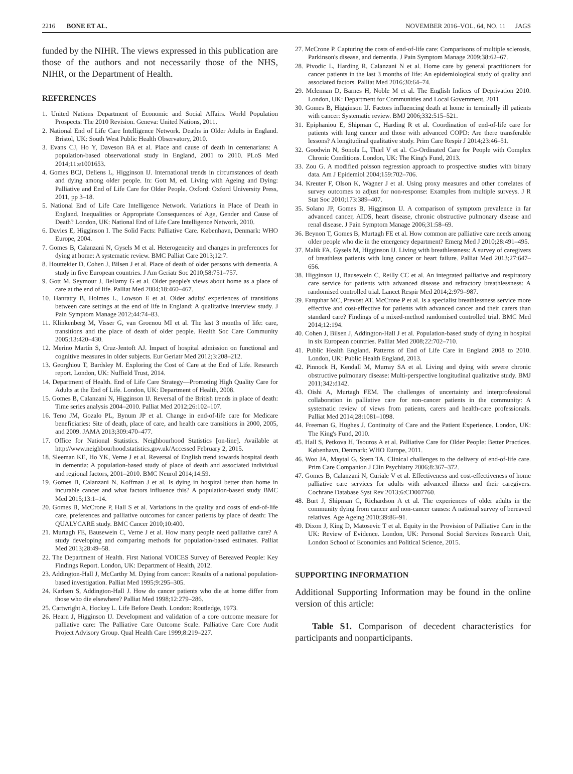2216 BONE ET AL. NOVEMBER 2016–VOL. 64, NO. 11 JAGS
funded by the NIHR. The views expressed in this publication are those of the authors and not necessarily those of the NHS, NIHR, or the Department of Health.
REFERENCES
1. United Nations Department of Economic and Social Affairs. World Population Prospects: The 2010 Revision. Geneva: United Nations, 2011.
2. National End of Life Care Intelligence Network. Deaths in Older Adults in England. Bristol, UK: South West Public Health Observatory, 2010.
3. Evans CJ, Ho Y, Daveson BA et al. Place and cause of death in centenarians: A population-based observational study in England, 2001 to 2010. PLoS Med 2014;11:e1001653.
4. Gomes BCJ, Deliens L, Higginson IJ. International trends in circumstances of death and dying among older people. In: Gott M, ed. Living with Ageing and Dying: Palliative and End of Life Care for Older People. Oxford: Oxford University Press, 2011, pp 3–18.
5. National End of Life Care Intelligence Network. Variations in Place of Death in England. Inequalities or Appropriate Consequences of Age, Gender and Cause of Death? London, UK: National End of Life Care Intelligence Network, 2010.
6. Davies E, Higginson I. The Solid Facts: Palliative Care. København, Denmark: WHO Europe, 2004.
7. Gomes B, Calanzani N, Gysels M et al. Heterogeneity and changes in preferences for dying at home: A systematic review. BMC Palliat Care 2013;12:7.
8. Houttekier D, Cohen J, Bilsen J et al. Place of death of older persons with dementia. A study in five European countries. J Am Geriatr Soc 2010;58:751–757.
9. Gott M, Seymour J, Bellamy G et al. Older people's views about home as a place of care at the end of life. Palliat Med 2004;18:460–467.
10. Hanratty B, Holmes L, Lowson E et al. Older adults' experiences of transitions between care settings at the end of life in England: A qualitative interview study. J Pain Symptom Manage 2012;44:74–83.
11. Klinkenberg M, Visser G, van Groenou MI et al. The last 3 months of life: care, transitions and the place of death of older people. Health Soc Care Community 2005;13:420–430.
12. Merino Martín S, Cruz-Jentoft AJ. Impact of hospital admission on functional and cognitive measures in older subjects. Eur Geriatr Med 2012;3:208–212.
13. Georghiou T, Bardsley M. Exploring the Cost of Care at the End of Life. Research report. London, UK: Nuffield Trust, 2014.
14. Department of Health. End of Life Care Strategy—Promoting High Quality Care for Adults at the End of Life. London, UK: Department of Health, 2008.
15. Gomes B, Calanzani N, Higginson IJ. Reversal of the British trends in place of death: Time series analysis 2004–2010. Palliat Med 2012;26:102–107.
16. Teno JM, Gozalo PL, Bynum JP et al. Change in end-of-life care for Medicare beneficiaries: Site of death, place of care, and health care transitions in 2000, 2005, and 2009. JAMA 2013;309:470–477.
17. Office for National Statistics. Neighbourhood Statistics [on-line]. Available at http://www.neighbourhood.statistics.gov.uk/Accessed February 2, 2015.
18. Sleeman KE, Ho YK, Verne J et al. Reversal of English trend towards hospital death in dementia: A population-based study of place of death and associated individual and regional factors, 2001–2010. BMC Neurol 2014;14:59.
19. Gomes B, Calanzani N, Koffman J et al. Is dying in hospital better than home in incurable cancer and what factors influence this? A population-based study BMC Med 2015;13:1–14.
20. Gomes B, McCrone P, Hall S et al. Variations in the quality and costs of end-of-life care, preferences and palliative outcomes for cancer patients by place of death: The QUALYCARE study. BMC Cancer 2010;10:400.
21. Murtagh FE, Bausewein C, Verne J et al. How many people need palliative care? A study developing and comparing methods for population-based estimates. Palliat Med 2013;28:49–58.
22. The Department of Health. First National VOICES Survey of Bereaved People: Key Findings Report. London, UK: Department of Health, 2012.
23. Addington-Hall J, McCarthy M. Dying from cancer: Results of a national population-based investigation. Palliat Med 1995;9:295–305.
24. Karlsen S, Addington-Hall J. How do cancer patients who die at home differ from those who die elsewhere? Palliat Med 1998;12:279–286.
25. Cartwright A, Hockey L. Life Before Death. London: Routledge, 1973.
26. Hearn J, Higginson IJ. Development and validation of a core outcome measure for palliative care: The Palliative Care Outcome Scale. Palliative Care Core Audit Project Advisory Group. Qual Health Care 1999;8:219–227.
27. McCrone P. Capturing the costs of end-of-life care: Comparisons of multiple sclerosis, Parkinson's disease, and dementia. J Pain Symptom Manage 2009;38:62–67.
28. Pivodic L, Harding R, Calanzani N et al. Home care by general practitioners for cancer patients in the last 3 months of life: An epidemiological study of quality and associated factors. Palliat Med 2016;30:64–74.
29. Mclennan D, Barnes H, Noble M et al. The English Indices of Deprivation 2010. London, UK: Department for Communities and Local Government, 2011.
30. Gomes B, Higginson IJ. Factors influencing death at home in terminally ill patients with cancer: Systematic review. BMJ 2006;332:515–521.
31. Epiphaniou E, Shipman C, Harding R et al. Coordination of end-of-life care for patients with lung cancer and those with advanced COPD: Are there transferable lessons? A longitudinal qualitative study. Prim Care Respir J 2014;23:46–51.
32. Goodwin N, Sonola L, Thiel V et al. Co-Ordinated Care for People with Complex Chronic Conditions. London, UK: The King's Fund, 2013.
33. Zou G. A modified poisson regression approach to prospective studies with binary data. Am J Epidemiol 2004;159:702–706.
34. Kreuter F, Olson K, Wagner J et al. Using proxy measures and other correlates of survey outcomes to adjust for non-response: Examples from multiple surveys. J R Stat Soc 2010;173:389–407.
35. Solano JP, Gomes B, Higginson IJ. A comparison of symptom prevalence in far advanced cancer, AIDS, heart disease, chronic obstructive pulmonary disease and renal disease. J Pain Symptom Manage 2006;31:58–69.
36. Beynon T, Gomes B, Murtagh FE et al. How common are palliative care needs among older people who die in the emergency department? Emerg Med J 2010;28:491–495.
37. Malik FA, Gysels M, Higginson IJ. Living with breathlessness: A survey of caregivers of breathless patients with lung cancer or heart failure. Palliat Med 2013;27:647–656.
38. Higginson IJ, Bausewein C, Reilly CC et al. An integrated palliative and respiratory care service for patients with advanced disease and refractory breathlessness: A randomised controlled trial. Lancet Respir Med 2014;2:979–987.
39. Farquhar MC, Prevost AT, McCrone P et al. Is a specialist breathlessness service more effective and cost-effective for patients with advanced cancer and their carers than standard care? Findings of a mixed-method randomised controlled trial. BMC Med 2014;12:194.
40. Cohen J, Bilsen J, Addington-Hall J et al. Population-based study of dying in hospital in six European countries. Palliat Med 2008;22:702–710.
41. Public Health England. Patterns of End of Life Care in England 2008 to 2010. London, UK: Public Health England, 2013.
42. Pinnock H, Kendall M, Murray SA et al. Living and dying with severe chronic obstructive pulmonary disease: Multi-perspective longitudinal qualitative study. BMJ 2011;342:d142.
43. Oishi A, Murtagh FEM. The challenges of uncertainty and interprofessional collaboration in palliative care for non-cancer patients in the community: A systematic review of views from patients, carers and health-care professionals. Palliat Med 2014;28:1081–1098.
44. Freeman G, Hughes J. Continuity of Care and the Patient Experience. London, UK: The King's Fund, 2010.
45. Hall S, Petkova H, Tsouros A et al. Palliative Care for Older People: Better Practices. København, Denmark: WHO Europe, 2011.
46. Woo JA, Maytal G, Stern TA. Clinical challenges to the delivery of end-of-life care. Prim Care Companion J Clin Psychiatry 2006;8:367–372.
47. Gomes B, Calanzani N, Curiale V et al. Effectiveness and cost-effectiveness of home palliative care services for adults with advanced illness and their caregivers. Cochrane Database Syst Rev 2013;6:CD007760.
48. Burt J, Shipman C, Richardson A et al. The experiences of older adults in the community dying from cancer and non-cancer causes: A national survey of bereaved relatives. Age Ageing 2010;39:86–91.
49. Dixon J, King D, Matosevic T et al. Equity in the Provision of Palliative Care in the UK: Review of Evidence. London, UK: Personal Social Services Research Unit, London School of Economics and Political Science, 2015.
SUPPORTING INFORMATION
Additional Supporting Information may be found in the online version of this article:
Table S1. Comparison of decedent characteristics for participants and nonparticipants.